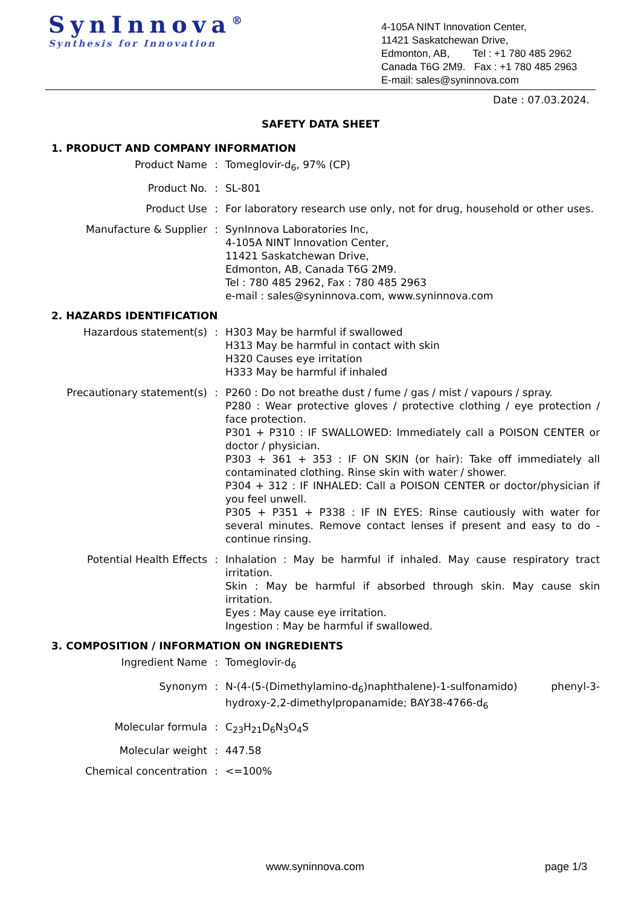SynInnova<sup>®</sup>
Synthesis for Innovation
4-105A NINT Innovation Center,
11421 Saskatchewan Drive,
Edmonton, AB, Tel : +1 780 485 2962
Canada T6G 2M9. Fax : +1 780 485 2963
E-mail: sales@syninnova.com
Date : 07.03.2024.
SAFETY DATA SHEET
1. PRODUCT AND COMPANY INFORMATION
Product Name : Tomeglovir-d<sub>6</sub>, 97% (CP)
Product No. : SL-801
Product Use : For laboratory research use only, not for drug, household or other uses.
Manufacture & Supplier : SynInnova Laboratories Inc,
4-105A NINT Innovation Center,
11421 Saskatchewan Drive,
Edmonton, AB, Canada T6G 2M9.
Tel : 780 485 2962, Fax : 780 485 2963
e-mail : sales@syninnova.com, www.syninnova.com
2. HAZARDS IDENTIFICATION
Hazardous statement(s) : H303 May be harmful if swallowed
H313 May be harmful in contact with skin
H320 Causes eye irritation
H333 May be harmful if inhaled
Precautionary statement(s) : P260 : Do not breathe dust / fume / gas / mist / vapours / spray.
P280 : Wear protective gloves / protective clothing / eye protection / face protection.
P301 + P310 : IF SWALLOWED: Immediately call a POISON CENTER or doctor / physician.
P303 + 361 + 353 : IF ON SKIN (or hair): Take off immediately all contaminated clothing. Rinse skin with water / shower.
P304 + 312 : IF INHALED: Call a POISON CENTER or doctor/physician if you feel unwell.
P305 + P351 + P338 : IF IN EYES: Rinse cautiously with water for several minutes. Remove contact lenses if present and easy to do - continue rinsing.
Potential Health Effects : Inhalation : May be harmful if inhaled. May cause respiratory tract irritation.
Skin : May be harmful if absorbed through skin. May cause skin irritation.
Eyes : May cause eye irritation.
Ingestion : May be harmful if swallowed.
3. COMPOSITION / INFORMATION ON INGREDIENTS
Ingredient Name : Tomeglovir-d<sub>6</sub>
Synonym : N-(4-(5-(Dimethylamino-d<sub>6</sub>)naphthalene)-1-sulfonamido) phenyl-3-hydroxy-2,2-dimethylpropanamide; BAY38-4766-d<sub>6</sub>
Molecular formula : C<sub>23</sub>H<sub>21</sub>D<sub>6</sub>N<sub>3</sub>O<sub>4</sub>S
Molecular weight : 447.58
Chemical concentration : <=100%
www.syninnova.com page 1/3